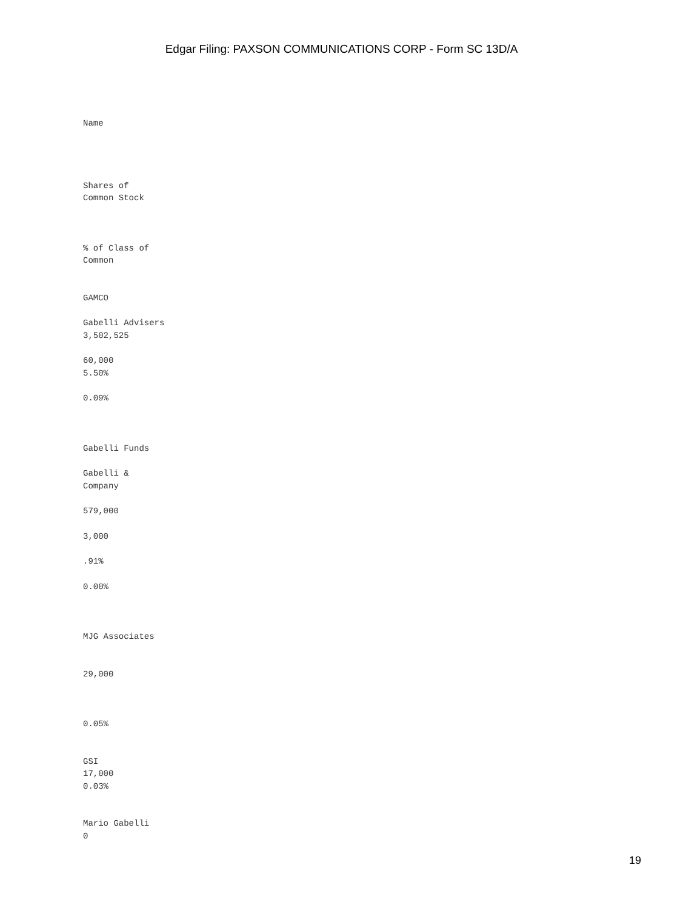Edgar Filing: PAXSON COMMUNICATIONS CORP - Form SC 13D/A
Name
Shares of
Common Stock
% of Class of
Common
GAMCO
Gabelli Advisers
3,502,525
60,000
5.50%
0.09%
Gabelli Funds
Gabelli &
Company
579,000
3,000
.91%
0.00%
MJG Associates
29,000
0.05%
GSI
17,000
0.03%
Mario Gabelli
0
19